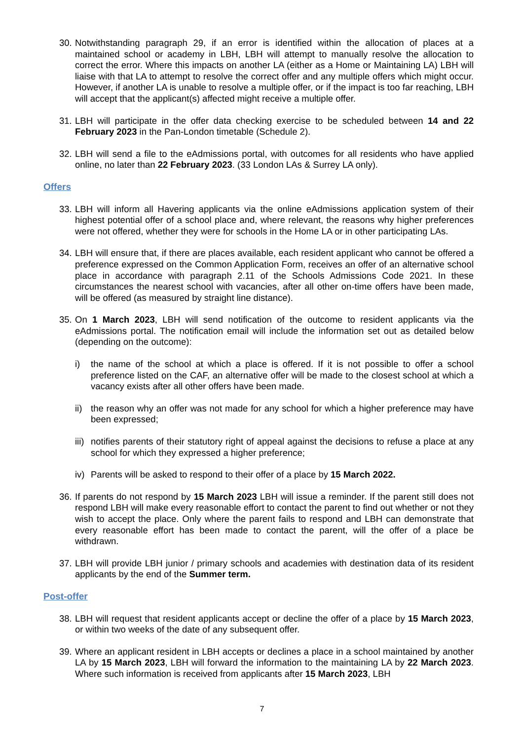30. Notwithstanding paragraph 29, if an error is identified within the allocation of places at a maintained school or academy in LBH, LBH will attempt to manually resolve the allocation to correct the error. Where this impacts on another LA (either as a Home or Maintaining LA) LBH will liaise with that LA to attempt to resolve the correct offer and any multiple offers which might occur. However, if another LA is unable to resolve a multiple offer, or if the impact is too far reaching, LBH will accept that the applicant(s) affected might receive a multiple offer.
31. LBH will participate in the offer data checking exercise to be scheduled between 14 and 22 February 2023 in the Pan-London timetable (Schedule 2).
32. LBH will send a file to the eAdmissions portal, with outcomes for all residents who have applied online, no later than 22 February 2023. (33 London LAs & Surrey LA only).
Offers
33. LBH will inform all Havering applicants via the online eAdmissions application system of their highest potential offer of a school place and, where relevant, the reasons why higher preferences were not offered, whether they were for schools in the Home LA or in other participating LAs.
34. LBH will ensure that, if there are places available, each resident applicant who cannot be offered a preference expressed on the Common Application Form, receives an offer of an alternative school place in accordance with paragraph 2.11 of the Schools Admissions Code 2021. In these circumstances the nearest school with vacancies, after all other on-time offers have been made, will be offered (as measured by straight line distance).
35. On 1 March 2023, LBH will send notification of the outcome to resident applicants via the eAdmissions portal. The notification email will include the information set out as detailed below (depending on the outcome):
i) the name of the school at which a place is offered. If it is not possible to offer a school preference listed on the CAF, an alternative offer will be made to the closest school at which a vacancy exists after all other offers have been made.
ii) the reason why an offer was not made for any school for which a higher preference may have been expressed;
iii) notifies parents of their statutory right of appeal against the decisions to refuse a place at any school for which they expressed a higher preference;
iv) Parents will be asked to respond to their offer of a place by 15 March 2022.
36. If parents do not respond by 15 March 2023 LBH will issue a reminder. If the parent still does not respond LBH will make every reasonable effort to contact the parent to find out whether or not they wish to accept the place. Only where the parent fails to respond and LBH can demonstrate that every reasonable effort has been made to contact the parent, will the offer of a place be withdrawn.
37. LBH will provide LBH junior / primary schools and academies with destination data of its resident applicants by the end of the Summer term.
Post-offer
38. LBH will request that resident applicants accept or decline the offer of a place by 15 March 2023, or within two weeks of the date of any subsequent offer.
39. Where an applicant resident in LBH accepts or declines a place in a school maintained by another LA by 15 March 2023, LBH will forward the information to the maintaining LA by 22 March 2023. Where such information is received from applicants after 15 March 2023, LBH
7